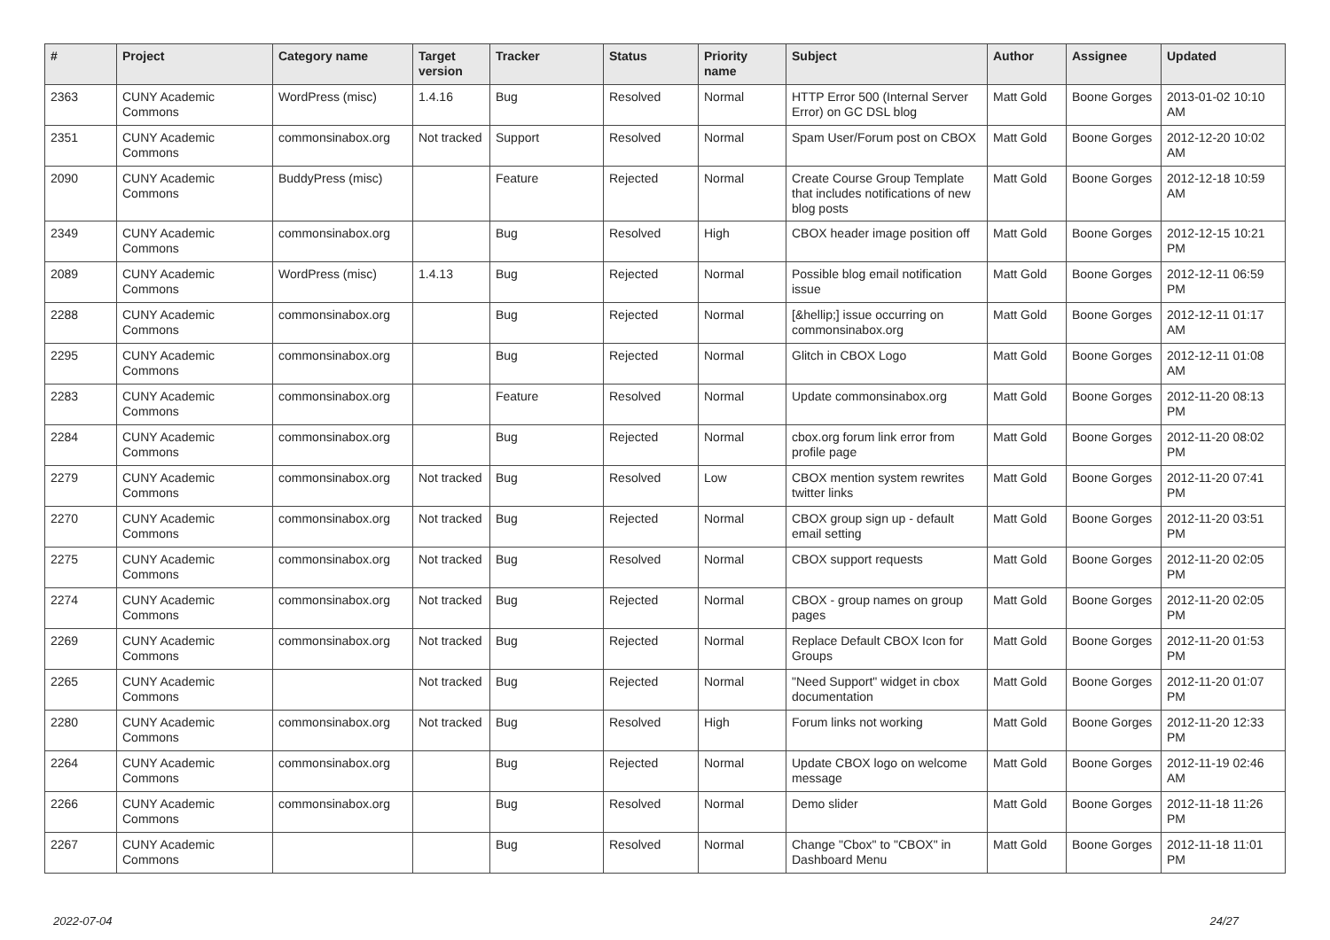| # | Project | Category name | Target version | Tracker | Status | Priority name | Subject | Author | Assignee | Updated |
| --- | --- | --- | --- | --- | --- | --- | --- | --- | --- | --- |
| 2363 | CUNY Academic Commons | WordPress (misc) | 1.4.16 | Bug | Resolved | Normal | HTTP Error 500 (Internal Server Error) on GC DSL blog | Matt Gold | Boone Gorges | 2013-01-02 10:10 AM |
| 2351 | CUNY Academic Commons | commonsinabox.org | Not tracked | Support | Resolved | Normal | Spam User/Forum post on CBOX | Matt Gold | Boone Gorges | 2012-12-20 10:02 AM |
| 2090 | CUNY Academic Commons | BuddyPress (misc) | | Feature | Rejected | Normal | Create Course Group Template that includes notifications of new blog posts | Matt Gold | Boone Gorges | 2012-12-18 10:59 AM |
| 2349 | CUNY Academic Commons | commonsinabox.org | | Bug | Resolved | High | CBOX header image position off | Matt Gold | Boone Gorges | 2012-12-15 10:21 PM |
| 2089 | CUNY Academic Commons | WordPress (misc) | 1.4.13 | Bug | Rejected | Normal | Possible blog email notification issue | Matt Gold | Boone Gorges | 2012-12-11 06:59 PM |
| 2288 | CUNY Academic Commons | commonsinabox.org | | Bug | Rejected | Normal | [&hellip;] issue occurring on commonsinabox.org | Matt Gold | Boone Gorges | 2012-12-11 01:17 AM |
| 2295 | CUNY Academic Commons | commonsinabox.org | | Bug | Rejected | Normal | Glitch in CBOX Logo | Matt Gold | Boone Gorges | 2012-12-11 01:08 AM |
| 2283 | CUNY Academic Commons | commonsinabox.org | | Feature | Resolved | Normal | Update commonsinabox.org | Matt Gold | Boone Gorges | 2012-11-20 08:13 PM |
| 2284 | CUNY Academic Commons | commonsinabox.org | | Bug | Rejected | Normal | cbox.org forum link error from profile page | Matt Gold | Boone Gorges | 2012-11-20 08:02 PM |
| 2279 | CUNY Academic Commons | commonsinabox.org | Not tracked | Bug | Resolved | Low | CBOX mention system rewrites twitter links | Matt Gold | Boone Gorges | 2012-11-20 07:41 PM |
| 2270 | CUNY Academic Commons | commonsinabox.org | Not tracked | Bug | Rejected | Normal | CBOX group sign up - default email setting | Matt Gold | Boone Gorges | 2012-11-20 03:51 PM |
| 2275 | CUNY Academic Commons | commonsinabox.org | Not tracked | Bug | Resolved | Normal | CBOX support requests | Matt Gold | Boone Gorges | 2012-11-20 02:05 PM |
| 2274 | CUNY Academic Commons | commonsinabox.org | Not tracked | Bug | Rejected | Normal | CBOX - group names on group pages | Matt Gold | Boone Gorges | 2012-11-20 02:05 PM |
| 2269 | CUNY Academic Commons | commonsinabox.org | Not tracked | Bug | Rejected | Normal | Replace Default CBOX Icon for Groups | Matt Gold | Boone Gorges | 2012-11-20 01:53 PM |
| 2265 | CUNY Academic Commons | | Not tracked | Bug | Rejected | Normal | "Need Support" widget in cbox documentation | Matt Gold | Boone Gorges | 2012-11-20 01:07 PM |
| 2280 | CUNY Academic Commons | commonsinabox.org | Not tracked | Bug | Resolved | High | Forum links not working | Matt Gold | Boone Gorges | 2012-11-20 12:33 PM |
| 2264 | CUNY Academic Commons | commonsinabox.org | | Bug | Rejected | Normal | Update CBOX logo on welcome message | Matt Gold | Boone Gorges | 2012-11-19 02:46 AM |
| 2266 | CUNY Academic Commons | commonsinabox.org | | Bug | Resolved | Normal | Demo slider | Matt Gold | Boone Gorges | 2012-11-18 11:26 PM |
| 2267 | CUNY Academic Commons | | | Bug | Resolved | Normal | Change "Cbox" to "CBOX" in Dashboard Menu | Matt Gold | Boone Gorges | 2012-11-18 11:01 PM |
2022-07-04 24/27